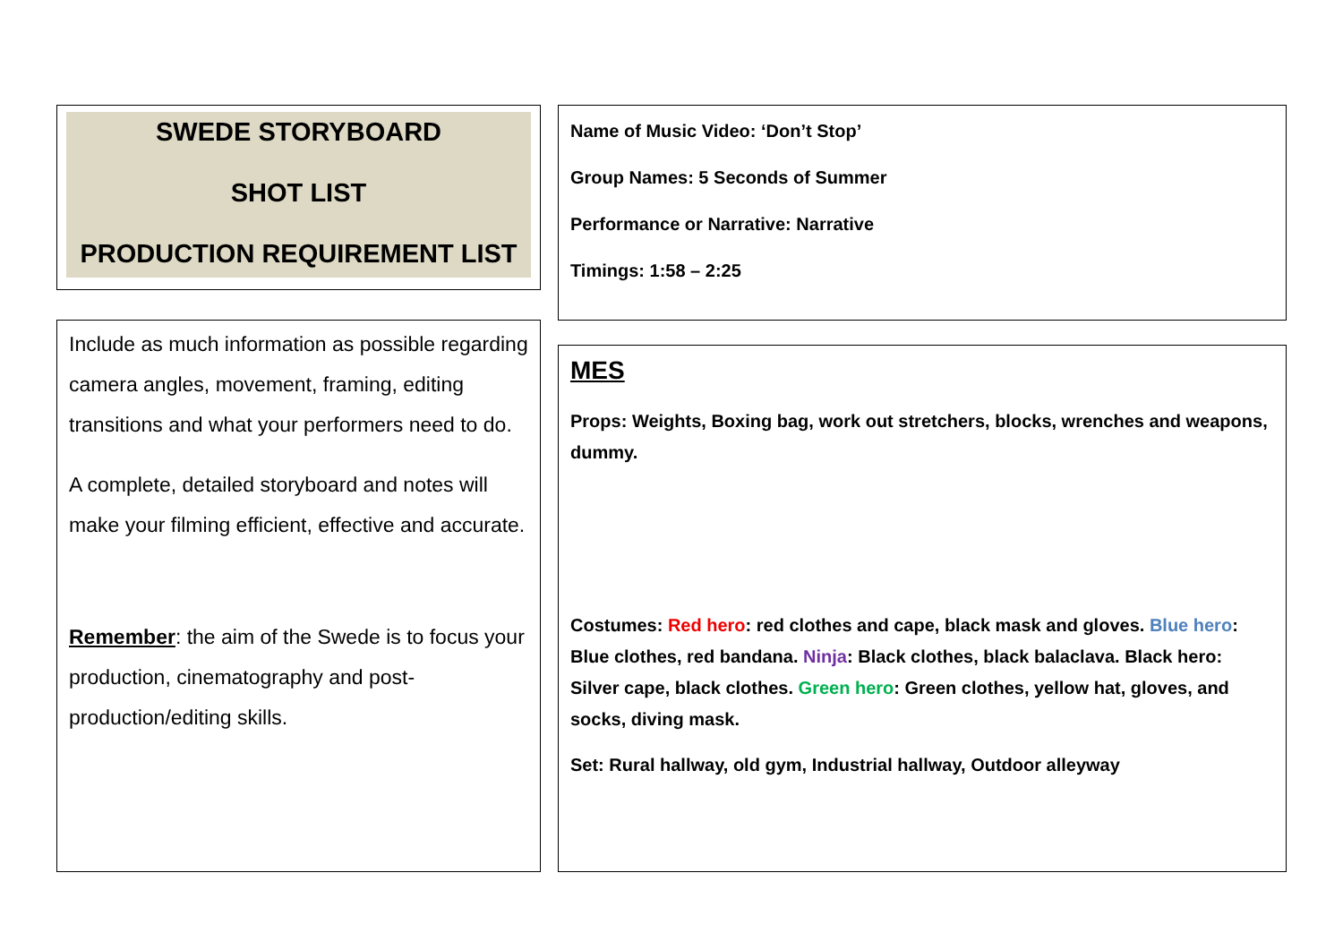SWEDE STORYBOARD
SHOT LIST
PRODUCTION REQUIREMENT LIST
Include as much information as possible regarding camera angles, movement, framing, editing transitions and what your performers need to do.
A complete, detailed storyboard and notes will make your filming efficient, effective and accurate.
Remember: the aim of the Swede is to focus your production, cinematography and post-production/editing skills.
Name of Music Video: ‘Don’t Stop’
Group Names: 5 Seconds of Summer
Performance or Narrative: Narrative
Timings: 1:58 – 2:25
MES
Props: Weights, Boxing bag, work out stretchers, blocks, wrenches and weapons, dummy.
Costumes: Red hero: red clothes and cape, black mask and gloves. Blue hero: Blue clothes, red bandana. Ninja: Black clothes, black balaclava. Black hero: Silver cape, black clothes. Green hero: Green clothes, yellow hat, gloves, and socks, diving mask.
Set: Rural hallway, old gym, Industrial hallway, Outdoor alleyway